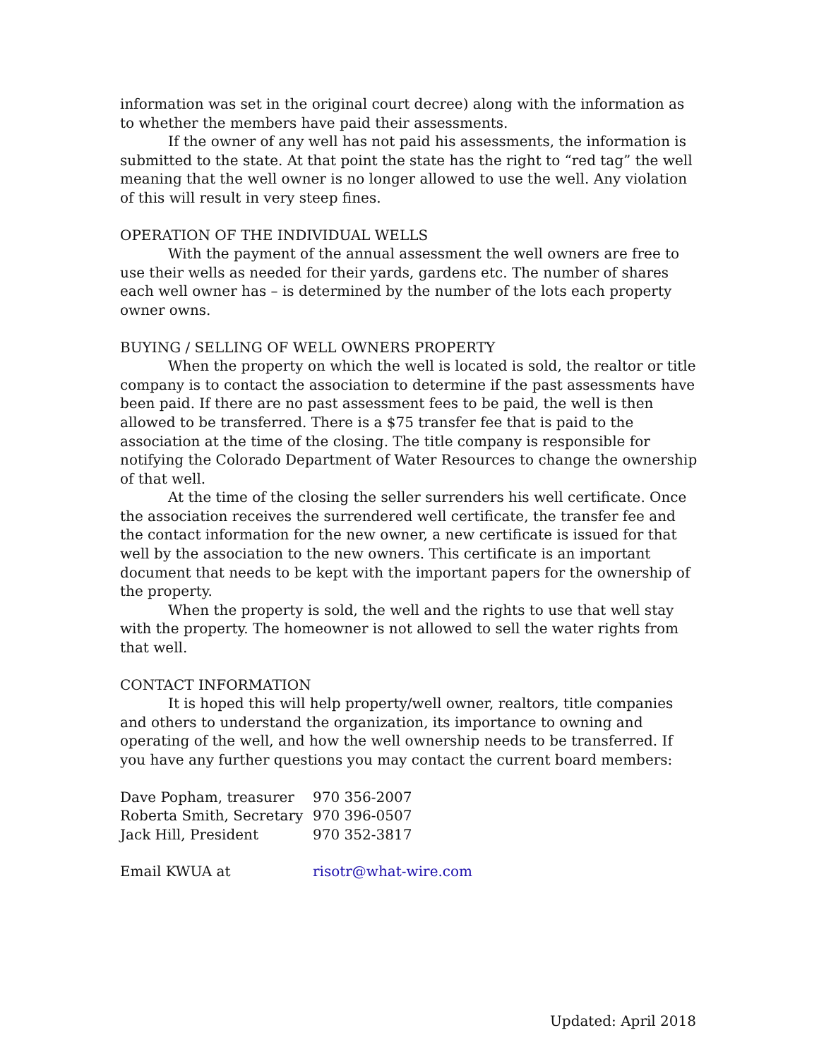information was set in the original court decree) along with the information as to whether the members have paid their assessments.
If the owner of any well has not paid his assessments, the information is submitted to the state. At that point the state has the right to “red tag” the well meaning that the well owner is no longer allowed to use the well. Any violation of this will result in very steep fines.
OPERATION OF THE INDIVIDUAL WELLS
With the payment of the annual assessment the well owners are free to use their wells as needed for their yards, gardens etc. The number of shares each well owner has – is determined by the number of the lots each property owner owns.
BUYING / SELLING OF WELL OWNERS PROPERTY
When the property on which the well is located is sold, the realtor or title company is to contact the association to determine if the past assessments have been paid. If there are no past assessment fees to be paid, the well is then allowed to be transferred. There is a $75 transfer fee that is paid to the association at the time of the closing. The title company is responsible for notifying the Colorado Department of Water Resources to change the ownership of that well.
At the time of the closing the seller surrenders his well certificate. Once the association receives the surrendered well certificate, the transfer fee and the contact information for the new owner, a new certificate is issued for that well by the association to the new owners. This certificate is an important document that needs to be kept with the important papers for the ownership of the property.
When the property is sold, the well and the rights to use that well stay with the property. The homeowner is not allowed to sell the water rights from that well.
CONTACT INFORMATION
It is hoped this will help property/well owner, realtors, title companies and others to understand the organization, its importance to owning and operating of the well, and how the well ownership needs to be transferred. If you have any further questions you may contact the current board members:
| Dave Popham, treasurer | 970 356-2007 |
| Roberta Smith, Secretary | 970 396-0507 |
| Jack Hill, President | 970 352-3817 |
| Email KWUA at | risotr@what-wire.com |
Updated: April 2018